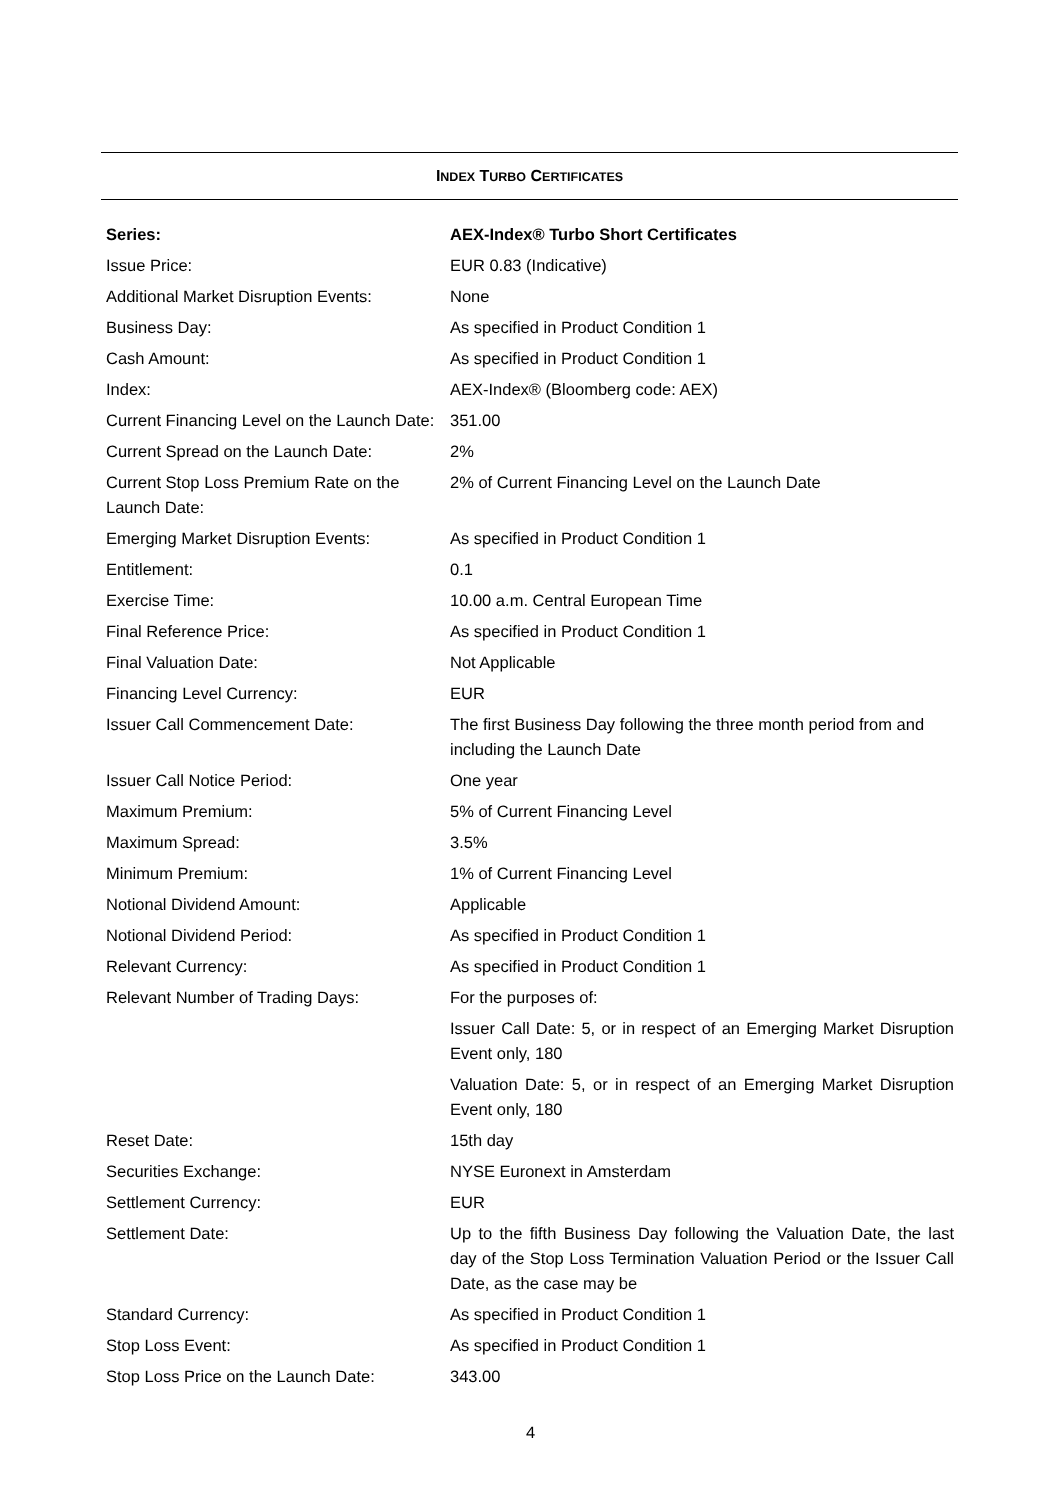INDEX TURBO CERTIFICATES
| Series: | AEX-Index® Turbo Short Certificates |
| Issue Price: | EUR 0.83 (Indicative) |
| Additional Market Disruption Events: | None |
| Business Day: | As specified in Product Condition 1 |
| Cash Amount: | As specified in Product Condition 1 |
| Index: | AEX-Index® (Bloomberg code: AEX) |
| Current Financing Level on the Launch Date: | 351.00 |
| Current Spread on the Launch Date: | 2% |
| Current Stop Loss Premium Rate on the Launch Date: | 2% of Current Financing Level on the Launch Date |
| Emerging Market Disruption Events: | As specified in Product Condition 1 |
| Entitlement: | 0.1 |
| Exercise Time: | 10.00 a.m. Central European Time |
| Final Reference Price: | As specified in Product Condition 1 |
| Final Valuation Date: | Not Applicable |
| Financing Level Currency: | EUR |
| Issuer Call Commencement Date: | The first Business Day following the three month period from and including the Launch Date |
| Issuer Call Notice Period: | One year |
| Maximum Premium: | 5% of Current Financing Level |
| Maximum Spread: | 3.5% |
| Minimum Premium: | 1% of Current Financing Level |
| Notional Dividend Amount: | Applicable |
| Notional Dividend Period: | As specified in Product Condition 1 |
| Relevant Currency: | As specified in Product Condition 1 |
| Relevant Number of Trading Days: | For the purposes of: |
| | Issuer Call Date: 5, or in respect of an Emerging Market Disruption Event only, 180 |
| | Valuation Date: 5, or in respect of an Emerging Market Disruption Event only, 180 |
| Reset Date: | 15th day |
| Securities Exchange: | NYSE Euronext in Amsterdam |
| Settlement Currency: | EUR |
| Settlement Date: | Up to the fifth Business Day following the Valuation Date, the last day of the Stop Loss Termination Valuation Period or the Issuer Call Date, as the case may be |
| Standard Currency: | As specified in Product Condition 1 |
| Stop Loss Event: | As specified in Product Condition 1 |
| Stop Loss Price on the Launch Date: | 343.00 |
4